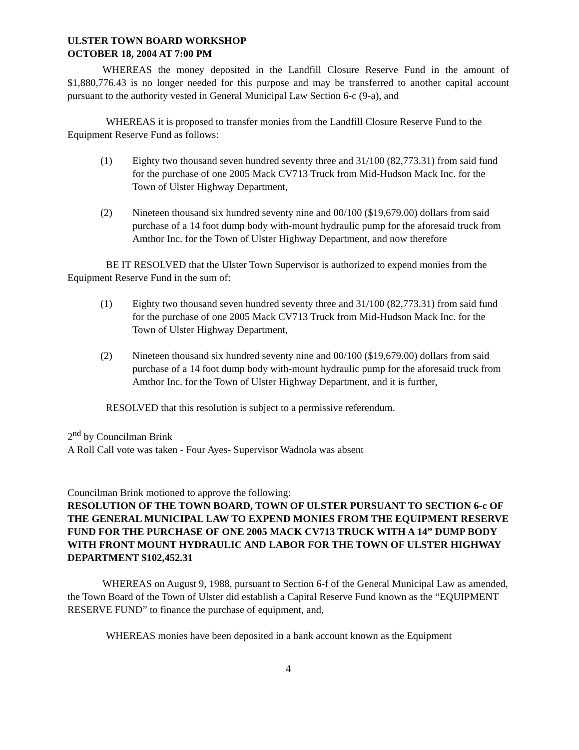ULSTER TOWN BOARD WORKSHOP
OCTOBER 18, 2004 AT 7:00 PM
WHEREAS the money deposited in the Landfill Closure Reserve Fund in the amount of $1,880,776.43 is no longer needed for this purpose and may be transferred to another capital account pursuant to the authority vested in General Municipal Law Section 6-c (9-a), and
WHEREAS it is proposed to transfer monies from the Landfill Closure Reserve Fund to the Equipment Reserve Fund as follows:
(1) Eighty two thousand seven hundred seventy three and 31/100 (82,773.31) from said fund for the purchase of one 2005 Mack CV713 Truck from Mid-Hudson Mack Inc. for the Town of Ulster Highway Department,
(2) Nineteen thousand six hundred seventy nine and 00/100 ($19,679.00) dollars from said purchase of a 14 foot dump body with-mount hydraulic pump for the aforesaid truck from Amthor Inc. for the Town of Ulster Highway Department, and now therefore
BE IT RESOLVED that the Ulster Town Supervisor is authorized to expend monies from the Equipment Reserve Fund in the sum of:
(1) Eighty two thousand seven hundred seventy three and 31/100 (82,773.31) from said fund for the purchase of one 2005 Mack CV713 Truck from Mid-Hudson Mack Inc. for the Town of Ulster Highway Department,
(2) Nineteen thousand six hundred seventy nine and 00/100 ($19,679.00) dollars from said purchase of a 14 foot dump body with-mount hydraulic pump for the aforesaid truck from Amthor Inc. for the Town of Ulster Highway Department, and it is further,
RESOLVED that this resolution is subject to a permissive referendum.
2<sup>nd</sup> by Councilman Brink
A Roll Call vote was taken - Four Ayes- Supervisor Wadnola was absent
Councilman Brink motioned to approve the following:
RESOLUTION OF THE TOWN BOARD, TOWN OF ULSTER PURSUANT TO SECTION 6-c OF THE GENERAL MUNICIPAL LAW TO EXPEND MONIES FROM THE EQUIPMENT RESERVE FUND FOR THE PURCHASE OF ONE 2005 MACK CV713 TRUCK WITH A 14” DUMP BODY WITH FRONT MOUNT HYDRAULIC AND LABOR FOR THE TOWN OF ULSTER HIGHWAY DEPARTMENT $102,452.31
WHEREAS on August 9, 1988, pursuant to Section 6-f of the General Municipal Law as amended, the Town Board of the Town of Ulster did establish a Capital Reserve Fund known as the “EQUIPMENT RESERVE FUND” to finance the purchase of equipment, and,
WHEREAS monies have been deposited in a bank account known as the Equipment
4